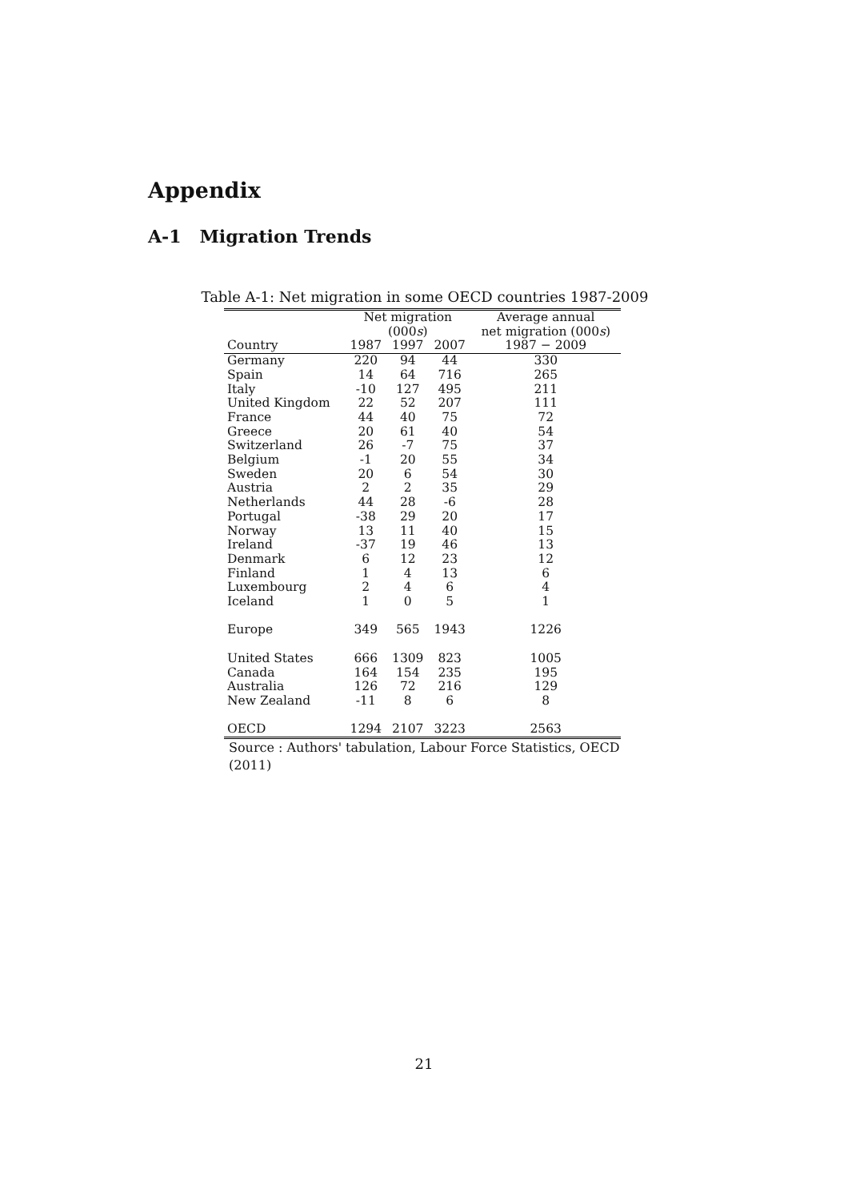Appendix
A-1 Migration Trends
Table A-1: Net migration in some OECD countries 1987-2009
| | Net migration (000 s ) | | | Average annual net migration (000 s ) |
| --- | --- | --- | --- | --- |
| Country | 1987 | 1997 | 2007 | 1987 − 2009 |
| Germany | 220 | 94 | 44 | 330 |
| Spain | 14 | 64 | 716 | 265 |
| Italy | -10 | 127 | 495 | 211 |
| United Kingdom | 22 | 52 | 207 | 111 |
| France | 44 | 40 | 75 | 72 |
| Greece | 20 | 61 | 40 | 54 |
| Switzerland | 26 | -7 | 75 | 37 |
| Belgium | -1 | 20 | 55 | 34 |
| Sweden | 20 | 6 | 54 | 30 |
| Austria | 2 | 2 | 35 | 29 |
| Netherlands | 44 | 28 | -6 | 28 |
| Portugal | -38 | 29 | 20 | 17 |
| Norway | 13 | 11 | 40 | 15 |
| Ireland | -37 | 19 | 46 | 13 |
| Denmark | 6 | 12 | 23 | 12 |
| Finland | 1 | 4 | 13 | 6 |
| Luxembourg | 2 | 4 | 6 | 4 |
| Iceland | 1 | 0 | 5 | 1 |
| Europe | 349 | 565 | 1943 | 1226 |
| United States | 666 | 1309 | 823 | 1005 |
| Canada | 164 | 154 | 235 | 195 |
| Australia | 126 | 72 | 216 | 129 |
| New Zealand | -11 | 8 | 6 | 8 |
| OECD | 1294 | 2107 | 3223 | 2563 |
Source : Authors' tabulation, Labour Force Statistics, OECD (2011)
21